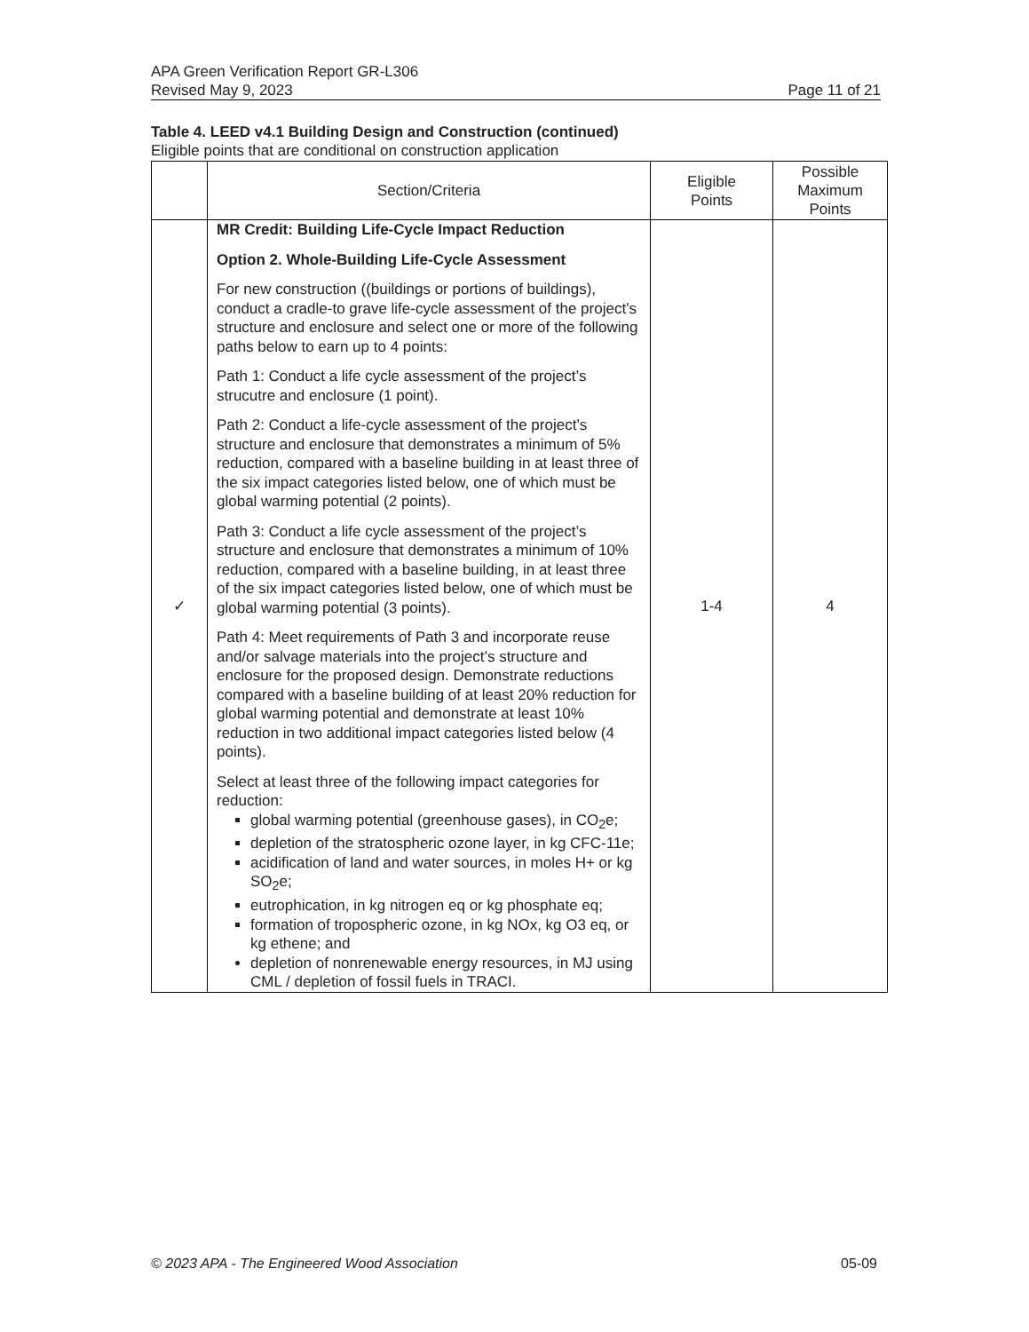APA Green Verification Report GR-L306
Revised May 9, 2023 Page 11 of 21
Table 4. LEED v4.1 Building Design and Construction (continued)
Eligible points that are conditional on construction application
| | Section/Criteria | Eligible Points | Possible Maximum Points |
| --- | --- | --- | --- |
| ✓ | MR Credit: Building Life-Cycle Impact Reduction Option 2. Whole-Building Life-Cycle Assessment For new construction ((buildings or portions of buildings), conduct a cradle-to grave life-cycle assessment of the project’s structure and enclosure and select one or more of the following paths below to earn up to 4 points: Path 1: Conduct a life cycle assessment of the project’s strucutre and enclosure (1 point). Path 2: Conduct a life-cycle assessment of the project’s structure and enclosure that demonstrates a minimum of 5% reduction, compared with a baseline building in at least three of the six impact categories listed below, one of which must be global warming potential (2 points). Path 3: Conduct a life cycle assessment of the project’s structure and enclosure that demonstrates a minimum of 10% reduction, compared with a baseline building, in at least three of the six impact categories listed below, one of which must be global warming potential (3 points). Path 4: Meet requirements of Path 3 and incorporate reuse and/or salvage materials into the project’s structure and enclosure for the proposed design. Demonstrate reductions compared with a baseline building of at least 20% reduction for global warming potential and demonstrate at least 10% reduction in two additional impact categories listed below (4 points). Select at least three of the following impact categories for reduction: global warming potential (greenhouse gases), in CO<sub>2</sub>e; depletion of the stratospheric ozone layer, in kg CFC-11e; acidification of land and water sources, in moles H+ or kg SO<sub>2</sub>e; eutrophication, in kg nitrogen eq or kg phosphate eq; formation of tropospheric ozone, in kg NOx, kg O3 eq, or kg ethene; and depletion of nonrenewable energy resources, in MJ using CML / depletion of fossil fuels in TRACI. | 1-4 | 4 |
© 2023 APA - The Engineered Wood Association 05-09